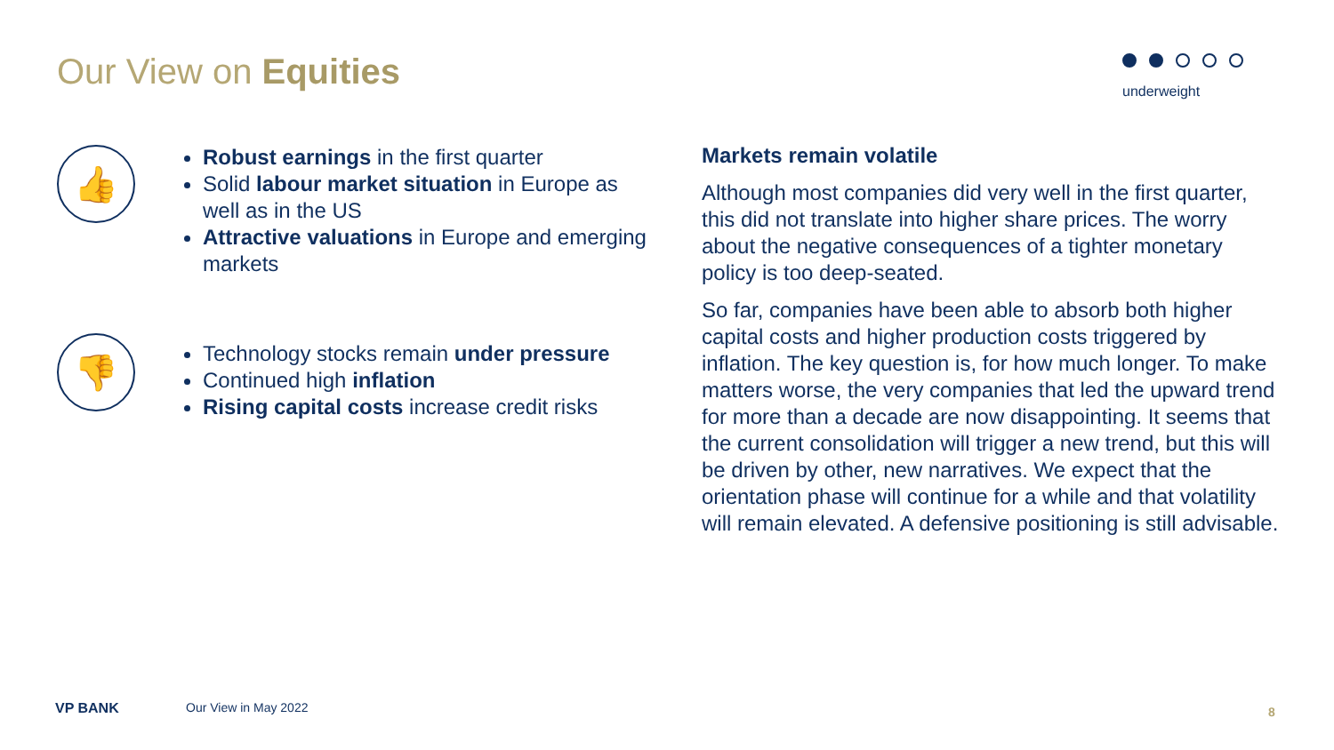Our View on Equities underweight
👍
Robust earnings in the first quarter
Solid labour market situation in Europe as well as in the US
Attractive valuations in Europe and emerging markets
👎
Technology stocks remain under pressure
Continued high inflation
Rising capital costs increase credit risks
Markets remain volatile
Although most companies did very well in the first quarter, this did not translate into higher share prices. The worry about the negative consequences of a tighter monetary policy is too deep-seated.
So far, companies have been able to absorb both higher capital costs and higher production costs triggered by inflation. The key question is, for how much longer. To make matters worse, the very companies that led the upward trend for more than a decade are now disappointing. It seems that the current consolidation will trigger a new trend, but this will be driven by other, new narratives. We expect that the orientation phase will continue for a while and that volatility will remain elevated. A defensive positioning is still advisable.
VP BANK Our View in May 2022 8